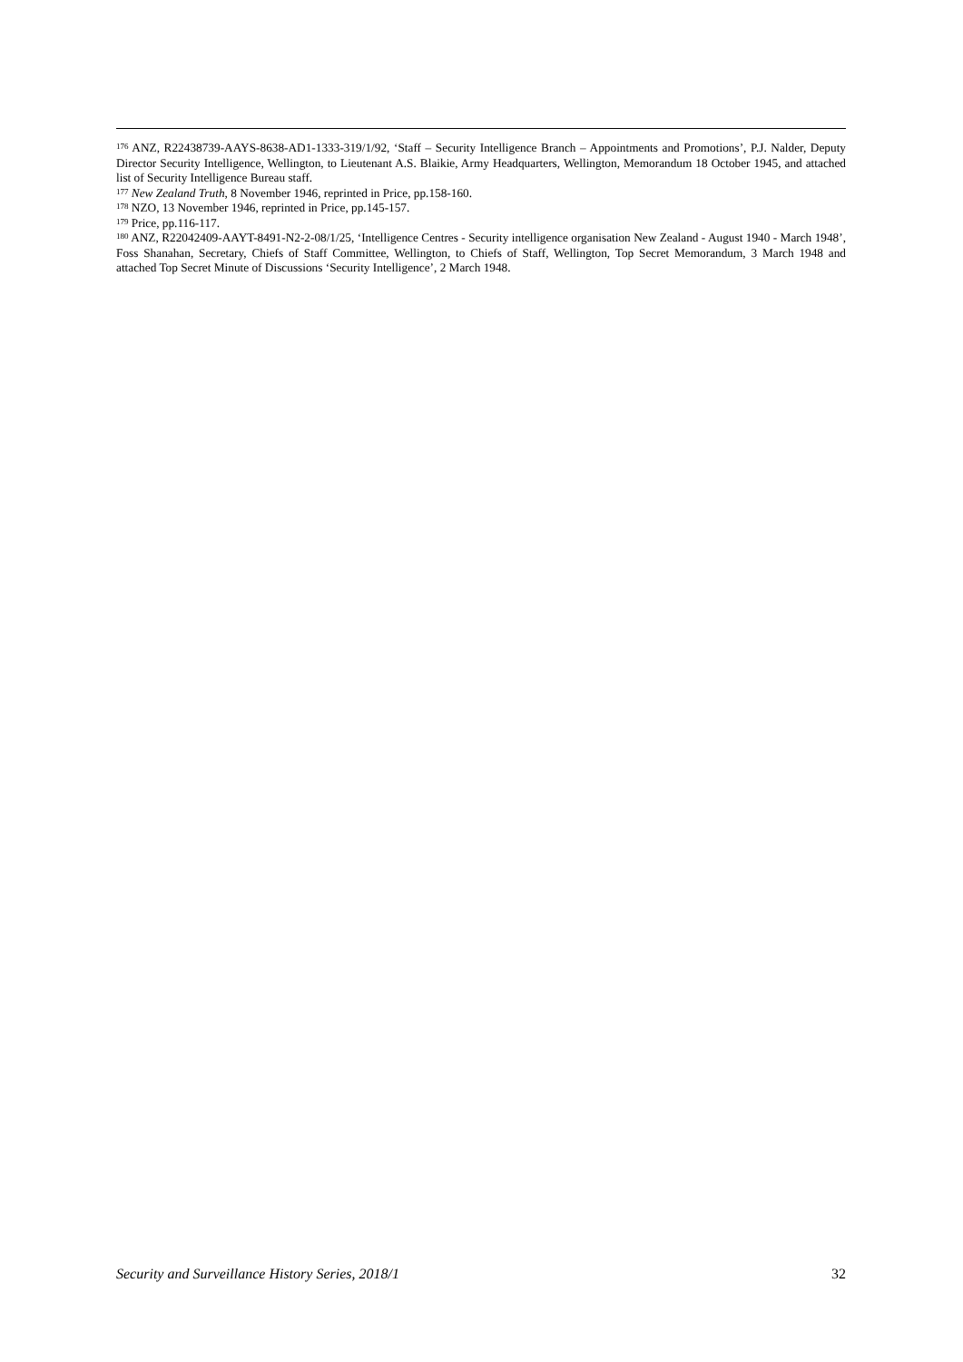<sup>176</sup> ANZ, R22438739-AAYS-8638-AD1-1333-319/1/92, ‘Staff – Security Intelligence Branch – Appointments and Promotions’, P.J. Nalder, Deputy Director Security Intelligence, Wellington, to Lieutenant A.S. Blaikie, Army Headquarters, Wellington, Memorandum 18 October 1945, and attached list of Security Intelligence Bureau staff.
<sup>177</sup> New Zealand Truth, 8 November 1946, reprinted in Price, pp.158-160.
<sup>178</sup> NZO, 13 November 1946, reprinted in Price, pp.145-157.
<sup>179</sup> Price, pp.116-117.
<sup>180</sup> ANZ, R22042409-AAYT-8491-N2-2-08/1/25, ‘Intelligence Centres - Security intelligence organisation New Zealand - August 1940 - March 1948’, Foss Shanahan, Secretary, Chiefs of Staff Committee, Wellington, to Chiefs of Staff, Wellington, Top Secret Memorandum, 3 March 1948 and attached Top Secret Minute of Discussions ‘Security Intelligence’, 2 March 1948.
Security and Surveillance History Series, 2018/1 32